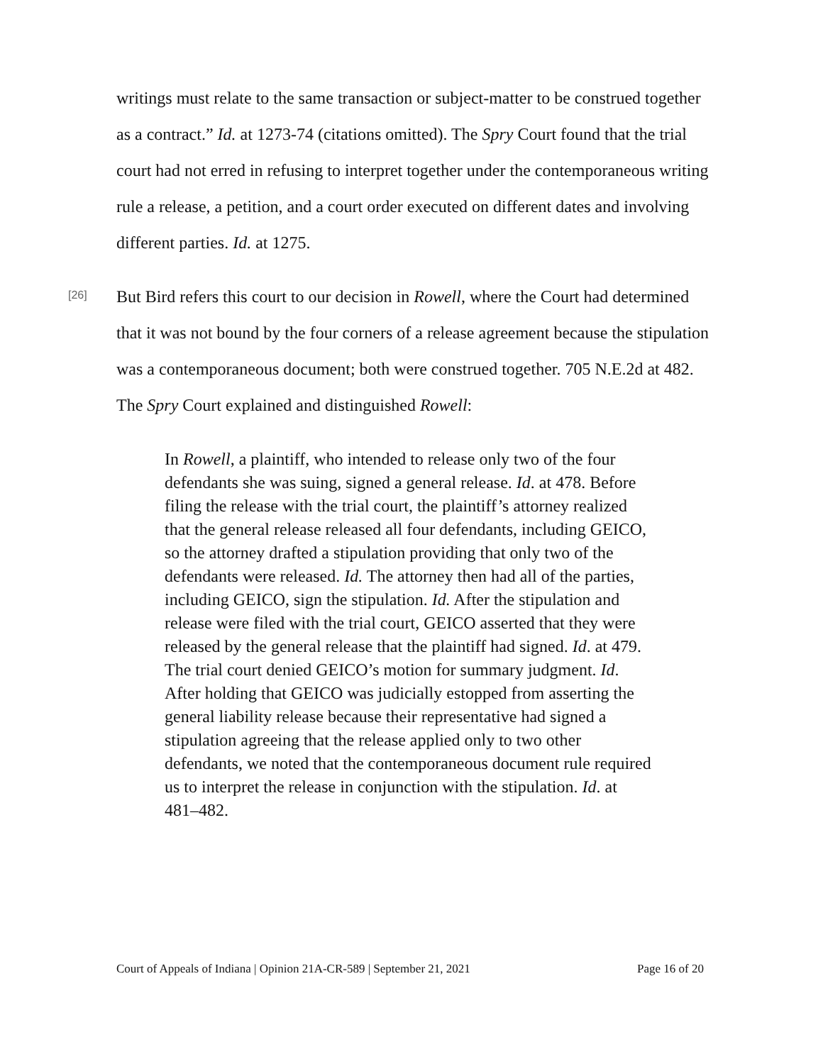writings must relate to the same transaction or subject-matter to be construed together as a contract.” Id. at 1273-74 (citations omitted). The Spry Court found that the trial court had not erred in refusing to interpret together under the contemporaneous writing rule a release, a petition, and a court order executed on different dates and involving different parties. Id. at 1275.
[26]
But Bird refers this court to our decision in Rowell, where the Court had determined that it was not bound by the four corners of a release agreement because the stipulation was a contemporaneous document; both were construed together. 705 N.E.2d at 482. The Spry Court explained and distinguished Rowell:
In Rowell, a plaintiff, who intended to release only two of the four defendants she was suing, signed a general release. Id. at 478. Before filing the release with the trial court, the plaintiff’s attorney realized that the general release released all four defendants, including GEICO, so the attorney drafted a stipulation providing that only two of the defendants were released. Id. The attorney then had all of the parties, including GEICO, sign the stipulation. Id. After the stipulation and release were filed with the trial court, GEICO asserted that they were released by the general release that the plaintiff had signed. Id. at 479. The trial court denied GEICO’s motion for summary judgment. Id. After holding that GEICO was judicially estopped from asserting the general liability release because their representative had signed a stipulation agreeing that the release applied only to two other defendants, we noted that the contemporaneous document rule required us to interpret the release in conjunction with the stipulation. Id. at 481–482.
Court of Appeals of Indiana | Opinion 21A-CR-589 | September 21, 2021 Page 16 of 20